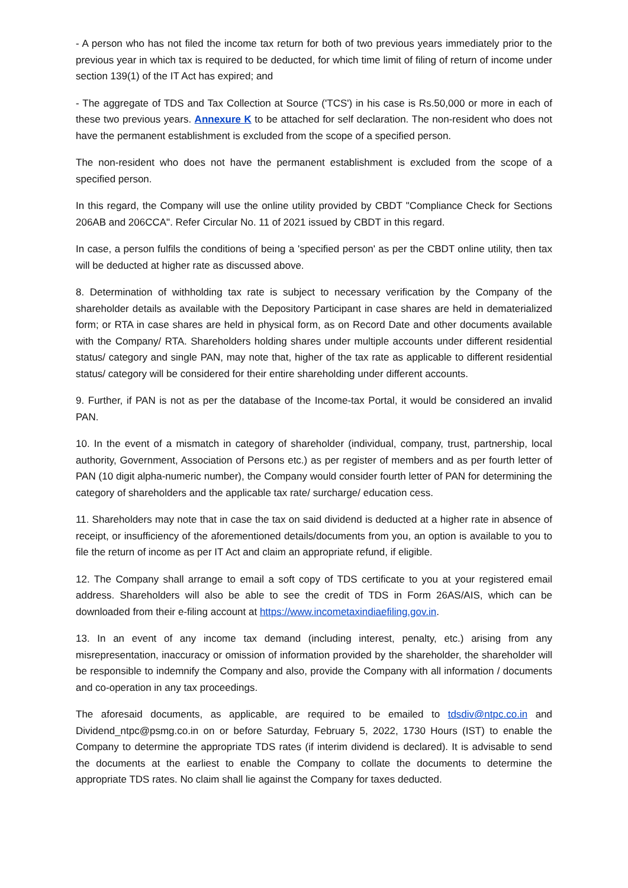- A person who has not filed the income tax return for both of two previous years immediately prior to the previous year in which tax is required to be deducted, for which time limit of filing of return of income under section 139(1) of the IT Act has expired; and
- The aggregate of TDS and Tax Collection at Source ('TCS') in his case is Rs.50,000 or more in each of these two previous years. Annexure K to be attached for self declaration. The non-resident who does not have the permanent establishment is excluded from the scope of a specified person.
The non-resident who does not have the permanent establishment is excluded from the scope of a specified person.
In this regard, the Company will use the online utility provided by CBDT "Compliance Check for Sections 206AB and 206CCA". Refer Circular No. 11 of 2021 issued by CBDT in this regard.
In case, a person fulfils the conditions of being a 'specified person' as per the CBDT online utility, then tax will be deducted at higher rate as discussed above.
8. Determination of withholding tax rate is subject to necessary verification by the Company of the shareholder details as available with the Depository Participant in case shares are held in dematerialized form; or RTA in case shares are held in physical form, as on Record Date and other documents available with the Company/ RTA. Shareholders holding shares under multiple accounts under different residential status/ category and single PAN, may note that, higher of the tax rate as applicable to different residential status/ category will be considered for their entire shareholding under different accounts.
9. Further, if PAN is not as per the database of the Income-tax Portal, it would be considered an invalid PAN.
10. In the event of a mismatch in category of shareholder (individual, company, trust, partnership, local authority, Government, Association of Persons etc.) as per register of members and as per fourth letter of PAN (10 digit alpha-numeric number), the Company would consider fourth letter of PAN for determining the category of shareholders and the applicable tax rate/ surcharge/ education cess.
11. Shareholders may note that in case the tax on said dividend is deducted at a higher rate in absence of receipt, or insufficiency of the aforementioned details/documents from you, an option is available to you to file the return of income as per IT Act and claim an appropriate refund, if eligible.
12. The Company shall arrange to email a soft copy of TDS certificate to you at your registered email address. Shareholders will also be able to see the credit of TDS in Form 26AS/AIS, which can be downloaded from their e-filing account at https://www.incometaxindiaefiling.gov.in.
13. In an event of any income tax demand (including interest, penalty, etc.) arising from any misrepresentation, inaccuracy or omission of information provided by the shareholder, the shareholder will be responsible to indemnify the Company and also, provide the Company with all information / documents and co-operation in any tax proceedings.
The aforesaid documents, as applicable, are required to be emailed to tdsdiv@ntpc.co.in and Dividend_ntpc@psmg.co.in on or before Saturday, February 5, 2022, 1730 Hours (IST) to enable the Company to determine the appropriate TDS rates (if interim dividend is declared). It is advisable to send the documents at the earliest to enable the Company to collate the documents to determine the appropriate TDS rates. No claim shall lie against the Company for taxes deducted.